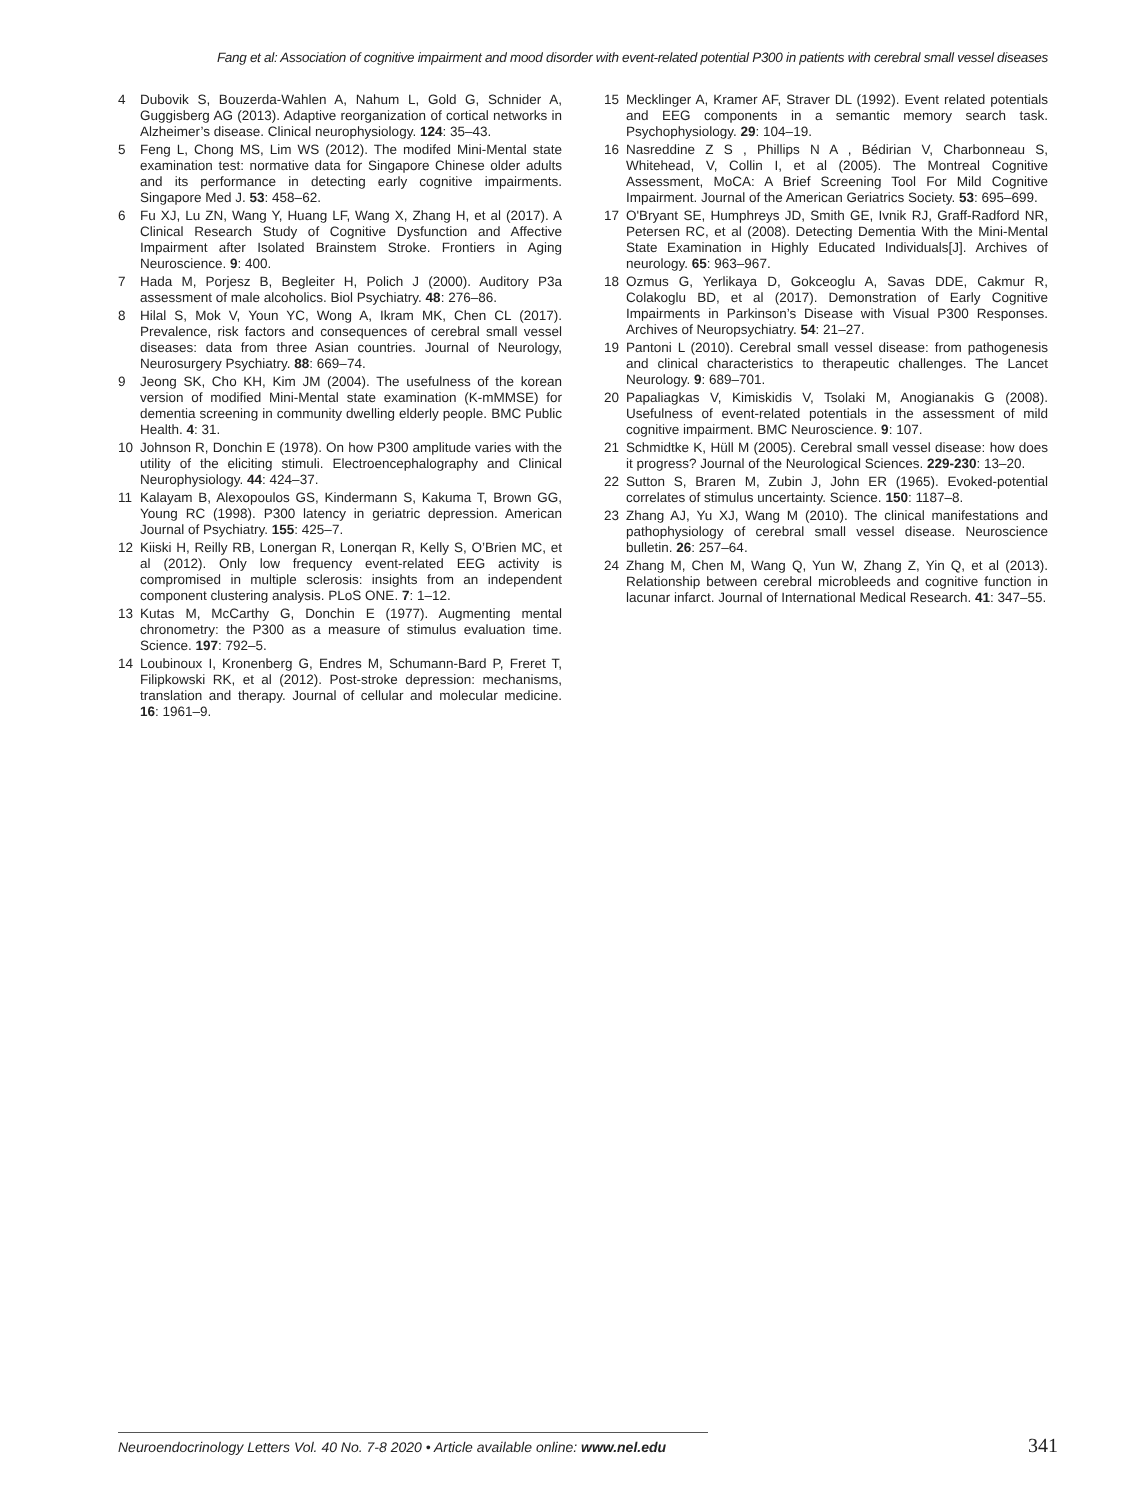Fang et al: Association of cognitive impairment and mood disorder with event-related potential P300 in patients with cerebral small vessel diseases
4 Dubovik S, Bouzerda-Wahlen A, Nahum L, Gold G, Schnider A, Guggisberg AG (2013). Adaptive reorganization of cortical networks in Alzheimer’s disease. Clinical neurophysiology. 124: 35–43.
5 Feng L, Chong MS, Lim WS (2012). The modifed Mini-Mental state examination test: normative data for Singapore Chinese older adults and its performance in detecting early cognitive impairments. Singapore Med J. 53: 458–62.
6 Fu XJ, Lu ZN, Wang Y, Huang LF, Wang X, Zhang H, et al (2017). A Clinical Research Study of Cognitive Dysfunction and Affective Impairment after Isolated Brainstem Stroke. Frontiers in Aging Neuroscience. 9: 400.
7 Hada M, Porjesz B, Begleiter H, Polich J (2000). Auditory P3a assessment of male alcoholics. Biol Psychiatry. 48: 276–86.
8 Hilal S, Mok V, Youn YC, Wong A, Ikram MK, Chen CL (2017). Prevalence, risk factors and consequences of cerebral small vessel diseases: data from three Asian countries. Journal of Neurology, Neurosurgery Psychiatry. 88: 669–74.
9 Jeong SK, Cho KH, Kim JM (2004). The usefulness of the korean version of modified Mini-Mental state examination (K-mMMSE) for dementia screening in community dwelling elderly people. BMC Public Health. 4: 31.
10 Johnson R, Donchin E (1978). On how P300 amplitude varies with the utility of the eliciting stimuli. Electroencephalography and Clinical Neurophysiology. 44: 424–37.
11 Kalayam B, Alexopoulos GS, Kindermann S, Kakuma T, Brown GG, Young RC (1998). P300 latency in geriatric depression. American Journal of Psychiatry. 155: 425–7.
12 Kiiski H, Reilly RB, Lonergan R, Lonerqan R, Kelly S, O’Brien MC, et al (2012). Only low frequency event-related EEG activity is compromised in multiple sclerosis: insights from an independent component clustering analysis. PLoS ONE. 7: 1–12.
13 Kutas M, McCarthy G, Donchin E (1977). Augmenting mental chronometry: the P300 as a measure of stimulus evaluation time. Science. 197: 792–5.
14 Loubinoux I, Kronenberg G, Endres M, Schumann-Bard P, Freret T, Filipkowski RK, et al (2012). Post-stroke depression: mechanisms, translation and therapy. Journal of cellular and molecular medicine. 16: 1961–9.
15 Mecklinger A, Kramer AF, Straver DL (1992). Event related potentials and EEG components in a semantic memory search task. Psychophysiology. 29: 104–19.
16 Nasreddine Z S , Phillips N A , Bédirian V, Charbonneau S, Whitehead, V, Collin I, et al (2005). The Montreal Cognitive Assessment, MoCA: A Brief Screening Tool For Mild Cognitive Impairment. Journal of the American Geriatrics Society. 53: 695–699.
17 O'Bryant SE, Humphreys JD, Smith GE, Ivnik RJ, Graff-Radford NR, Petersen RC, et al (2008). Detecting Dementia With the Mini-Mental State Examination in Highly Educated Individuals[J]. Archives of neurology. 65: 963–967.
18 Ozmus G, Yerlikaya D, Gokceoglu A, Savas DDE, Cakmur R, Colakoglu BD, et al (2017). Demonstration of Early Cognitive Impairments in Parkinson’s Disease with Visual P300 Responses. Archives of Neuropsychiatry. 54: 21–27.
19 Pantoni L (2010). Cerebral small vessel disease: from pathogenesis and clinical characteristics to therapeutic challenges. The Lancet Neurology. 9: 689–701.
20 Papaliagkas V, Kimiskidis V, Tsolaki M, Anogianakis G (2008). Usefulness of event-related potentials in the assessment of mild cognitive impairment. BMC Neuroscience. 9: 107.
21 Schmidtke K, Hüll M (2005). Cerebral small vessel disease: how does it progress? Journal of the Neurological Sciences. 229-230: 13–20.
22 Sutton S, Braren M, Zubin J, John ER (1965). Evoked-potential correlates of stimulus uncertainty. Science. 150: 1187–8.
23 Zhang AJ, Yu XJ, Wang M (2010). The clinical manifestations and pathophysiology of cerebral small vessel disease. Neuroscience bulletin. 26: 257–64.
24 Zhang M, Chen M, Wang Q, Yun W, Zhang Z, Yin Q, et al (2013). Relationship between cerebral microbleeds and cognitive function in lacunar infarct. Journal of International Medical Research. 41: 347–55.
Neuroendocrinology Letters Vol. 40 No. 7-8 2020 • Article available online: www.nel.edu
341